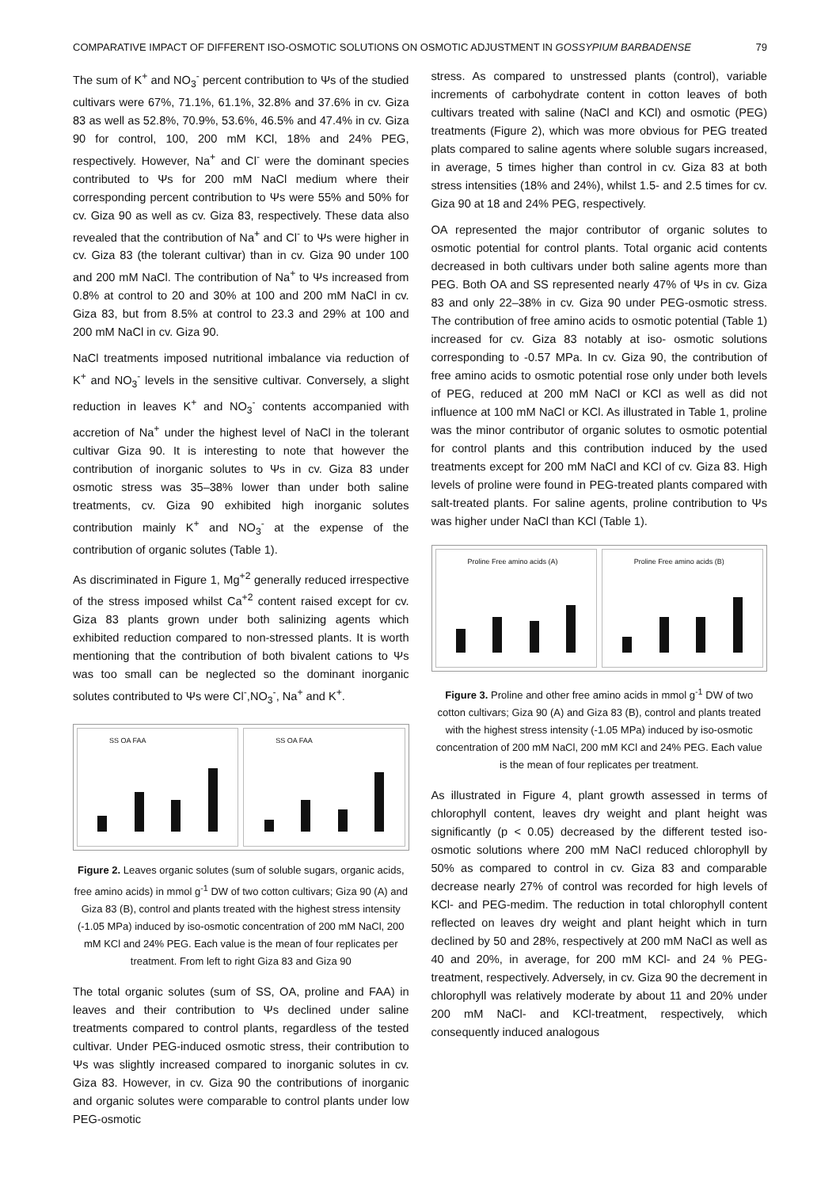COMPARATIVE IMPACT OF DIFFERENT ISO-OSMOTIC SOLUTIONS ON OSMOTIC ADJUSTMENT IN GOSSYPIUM BARBADENSE 79
The sum of K<sup>+</sup> and NO<sub>3</sub><sup>-</sup> percent contribution to Ψs of the studied cultivars were 67%, 71.1%, 61.1%, 32.8% and 37.6% in cv. Giza 83 as well as 52.8%, 70.9%, 53.6%, 46.5% and 47.4% in cv. Giza 90 for control, 100, 200 mM KCl, 18% and 24% PEG, respectively. However, Na<sup>+</sup> and Cl<sup>-</sup> were the dominant species contributed to Ψs for 200 mM NaCl medium where their corresponding percent contribution to Ψs were 55% and 50% for cv. Giza 90 as well as cv. Giza 83, respectively. These data also revealed that the contribution of Na<sup>+</sup> and Cl<sup>-</sup> to Ψs were higher in cv. Giza 83 (the tolerant cultivar) than in cv. Giza 90 under 100 and 200 mM NaCl. The contribution of Na<sup>+</sup> to Ψs increased from 0.8% at control to 20 and 30% at 100 and 200 mM NaCl in cv. Giza 83, but from 8.5% at control to 23.3 and 29% at 100 and 200 mM NaCl in cv. Giza 90.
NaCl treatments imposed nutritional imbalance via reduction of K<sup>+</sup> and NO<sub>3</sub><sup>-</sup> levels in the sensitive cultivar. Conversely, a slight reduction in leaves K<sup>+</sup> and NO<sub>3</sub><sup>-</sup> contents accompanied with accretion of Na<sup>+</sup> under the highest level of NaCl in the tolerant cultivar Giza 90. It is interesting to note that however the contribution of inorganic solutes to Ψs in cv. Giza 83 under osmotic stress was 35–38% lower than under both saline treatments, cv. Giza 90 exhibited high inorganic solutes contribution mainly K<sup>+</sup> and NO<sub>3</sub><sup>-</sup> at the expense of the contribution of organic solutes (Table 1).
As discriminated in Figure 1, Mg<sup>+2</sup> generally reduced irrespective of the stress imposed whilst Ca<sup>+2</sup> content raised except for cv. Giza 83 plants grown under both salinizing agents which exhibited reduction compared to non-stressed plants. It is worth mentioning that the contribution of both bivalent cations to Ψs was too small can be neglected so the dominant inorganic solutes contributed to Ψs were Cl<sup>-</sup>,NO<sub>3</sub><sup>-</sup>, Na<sup>+</sup> and K<sup>+</sup>.
SS OA FAA SS OA FAA
Figure 2. Leaves organic solutes (sum of soluble sugars, organic acids, free amino acids) in mmol g<sup>-1</sup> DW of two cotton cultivars; Giza 90 (A) and Giza 83 (B), control and plants treated with the highest stress intensity (-1.05 MPa) induced by iso-osmotic concentration of 200 mM NaCl, 200 mM KCl and 24% PEG. Each value is the mean of four replicates per treatment. From left to right Giza 83 and Giza 90
The total organic solutes (sum of SS, OA, proline and FAA) in leaves and their contribution to Ψs declined under saline treatments compared to control plants, regardless of the tested cultivar. Under PEG-induced osmotic stress, their contribution to Ψs was slightly increased compared to inorganic solutes in cv. Giza 83. However, in cv. Giza 90 the contributions of inorganic and organic solutes were comparable to control plants under low PEG-osmotic
stress. As compared to unstressed plants (control), variable increments of carbohydrate content in cotton leaves of both cultivars treated with saline (NaCl and KCl) and osmotic (PEG) treatments (Figure 2), which was more obvious for PEG treated plats compared to saline agents where soluble sugars increased, in average, 5 times higher than control in cv. Giza 83 at both stress intensities (18% and 24%), whilst 1.5- and 2.5 times for cv. Giza 90 at 18 and 24% PEG, respectively.
OA represented the major contributor of organic solutes to osmotic potential for control plants. Total organic acid contents decreased in both cultivars under both saline agents more than PEG. Both OA and SS represented nearly 47% of Ψs in cv. Giza 83 and only 22–38% in cv. Giza 90 under PEG-osmotic stress. The contribution of free amino acids to osmotic potential (Table 1) increased for cv. Giza 83 notably at iso- osmotic solutions corresponding to -0.57 MPa. In cv. Giza 90, the contribution of free amino acids to osmotic potential rose only under both levels of PEG, reduced at 200 mM NaCl or KCl as well as did not influence at 100 mM NaCl or KCl. As illustrated in Table 1, proline was the minor contributor of organic solutes to osmotic potential for control plants and this contribution induced by the used treatments except for 200 mM NaCl and KCl of cv. Giza 83. High levels of proline were found in PEG-treated plants compared with salt-treated plants. For saline agents, proline contribution to Ψs was higher under NaCl than KCl (Table 1).
Proline Free amino acids (A) Proline Free amino acids (B)
Figure 3. Proline and other free amino acids in mmol g<sup>-1</sup> DW of two cotton cultivars; Giza 90 (A) and Giza 83 (B), control and plants treated with the highest stress intensity (-1.05 MPa) induced by iso-osmotic concentration of 200 mM NaCl, 200 mM KCl and 24% PEG. Each value is the mean of four replicates per treatment.
As illustrated in Figure 4, plant growth assessed in terms of chlorophyll content, leaves dry weight and plant height was significantly (p < 0.05) decreased by the different tested iso-osmotic solutions where 200 mM NaCl reduced chlorophyll by 50% as compared to control in cv. Giza 83 and comparable decrease nearly 27% of control was recorded for high levels of KCl- and PEG-medim. The reduction in total chlorophyll content reflected on leaves dry weight and plant height which in turn declined by 50 and 28%, respectively at 200 mM NaCl as well as 40 and 20%, in average, for 200 mM KCl- and 24 % PEG-treatment, respectively. Adversely, in cv. Giza 90 the decrement in chlorophyll was relatively moderate by about 11 and 20% under 200 mM NaCl- and KCl-treatment, respectively, which consequently induced analogous